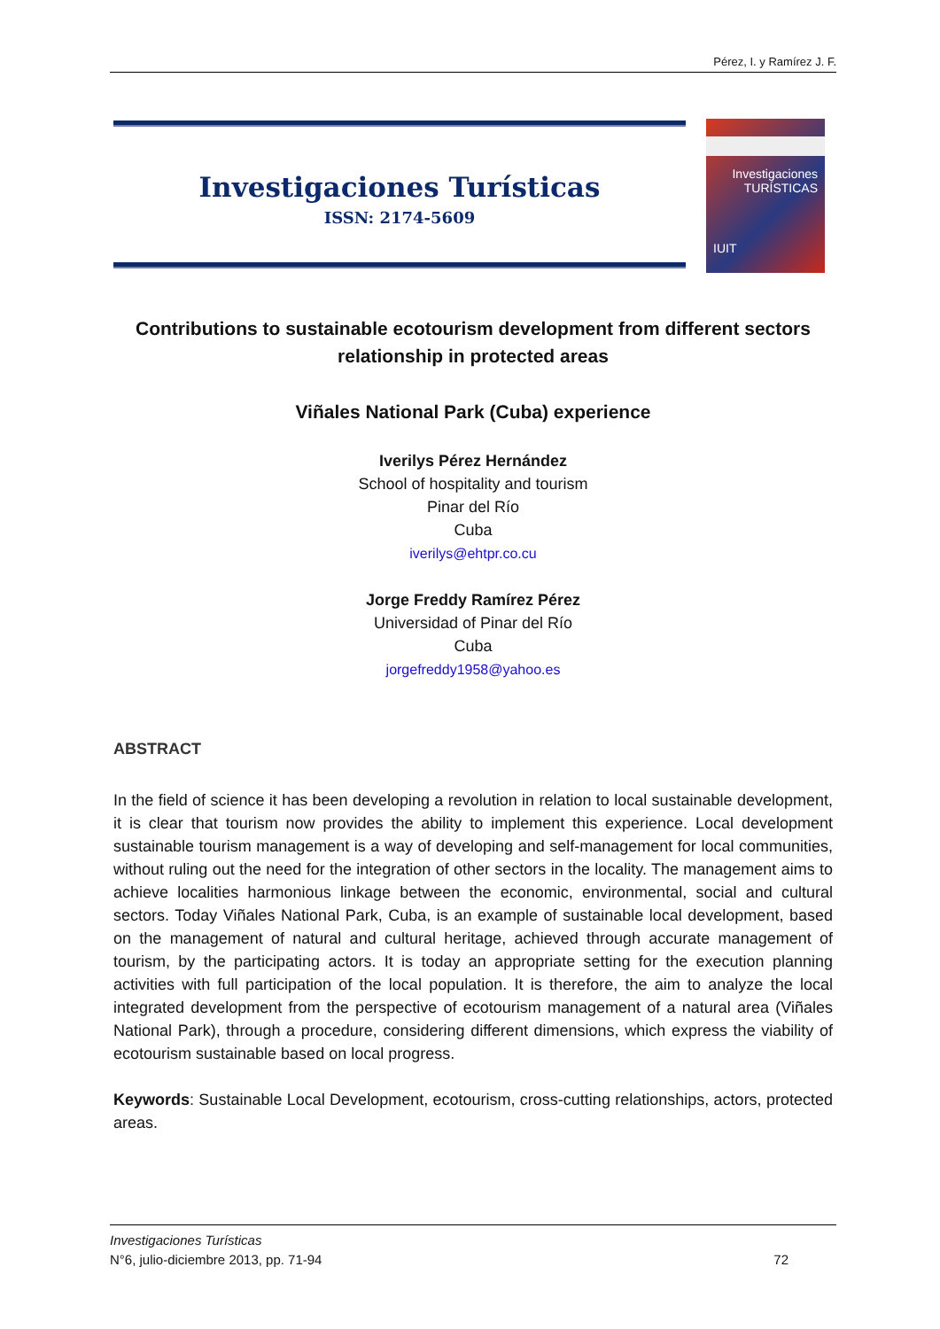Pérez, I. y Ramírez J. F.
Investigaciones Turísticas
ISSN: 2174-5609
Investigaciones
TURÍSTICAS
IUIT
Contributions to sustainable ecotourism development from different sectors relationship in protected areas
Viñales National Park (Cuba) experience
Iverilys Pérez Hernández
School of hospitality and tourism
Pinar del Río
Cuba
iverilys@ehtpr.co.cu
Jorge Freddy Ramírez Pérez
Universidad of Pinar del Río
Cuba
jorgefreddy1958@yahoo.es
ABSTRACT
In the field of science it has been developing a revolution in relation to local sustainable development, it is clear that tourism now provides the ability to implement this experience. Local development sustainable tourism management is a way of developing and self-management for local communities, without ruling out the need for the integration of other sectors in the locality. The management aims to achieve localities harmonious linkage between the economic, environmental, social and cultural sectors. Today Viñales National Park, Cuba, is an example of sustainable local development, based on the management of natural and cultural heritage, achieved through accurate management of tourism, by the participating actors. It is today an appropriate setting for the execution planning activities with full participation of the local population. It is therefore, the aim to analyze the local integrated development from the perspective of ecotourism management of a natural area (Viñales National Park), through a procedure, considering different dimensions, which express the viability of ecotourism sustainable based on local progress.
Keywords: Sustainable Local Development, ecotourism, cross-cutting relationships, actors, protected areas.
Investigaciones Turísticas
N°6, julio-diciembre 2013, pp. 71-94 72